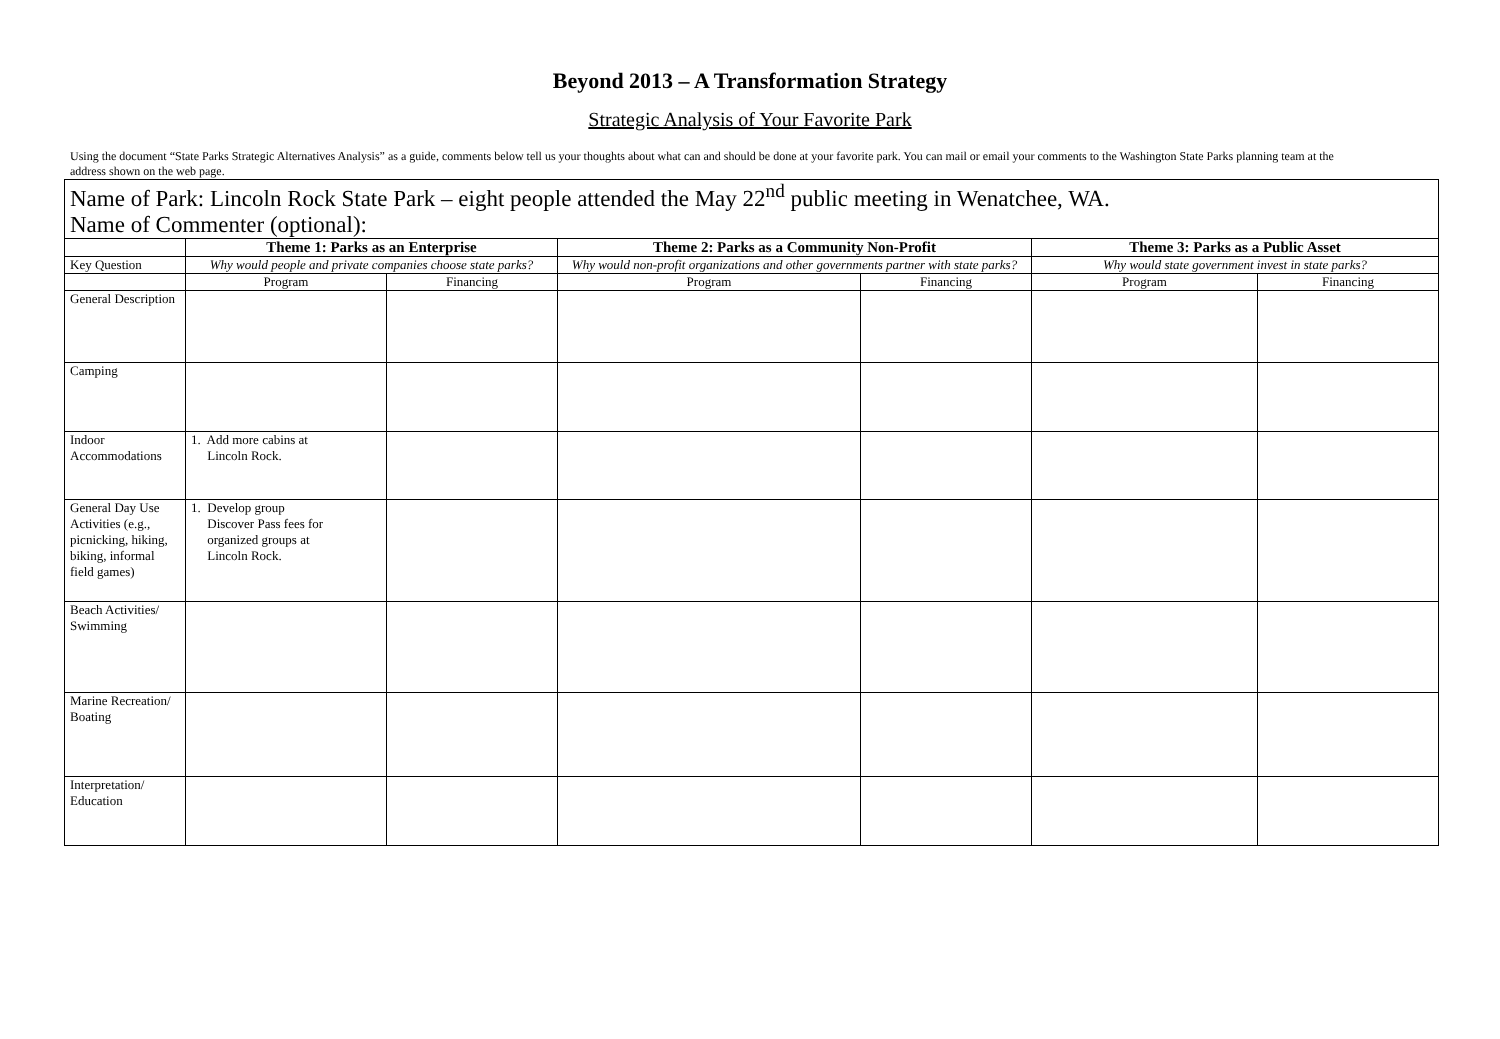Beyond 2013 – A Transformation Strategy
Strategic Analysis of Your Favorite Park
Using the document “State Parks Strategic Alternatives Analysis” as a guide, comments below tell us your thoughts about what can and should be done at your favorite park. You can mail or email your comments to the Washington State Parks planning team at the address shown on the web page.
| Name of Park: Lincoln Rock State Park – eight people attended the May 22<sup>nd</sup> public meeting in Wenatchee, WA. | | | | | | |
| Name of Commenter (optional): | | | | | | |
| | Theme 1: Parks as an Enterprise | | Theme 2: Parks as a Community Non-Profit | | Theme 3: Parks as a Public Asset | |
| Key Question | Why would people and private companies choose state parks? | | Why would non-profit organizations and other governments partner with state parks? | | Why would state government invest in state parks? | |
| | Program | Financing | Program | Financing | Program | Financing |
| General Description | | | | | | |
| Camping | | | | | | |
| Indoor Accommodations | 1. Add more cabins at Lincoln Rock. | | | | | |
| General Day Use Activities (e.g., picnicking, hiking, biking, informal field games) | 1. Develop group Discover Pass fees for organized groups at Lincoln Rock. | | | | | |
| Beach Activities/ Swimming | | | | | | |
| Marine Recreation/ Boating | | | | | | |
| Interpretation/ Education | | | | | | |